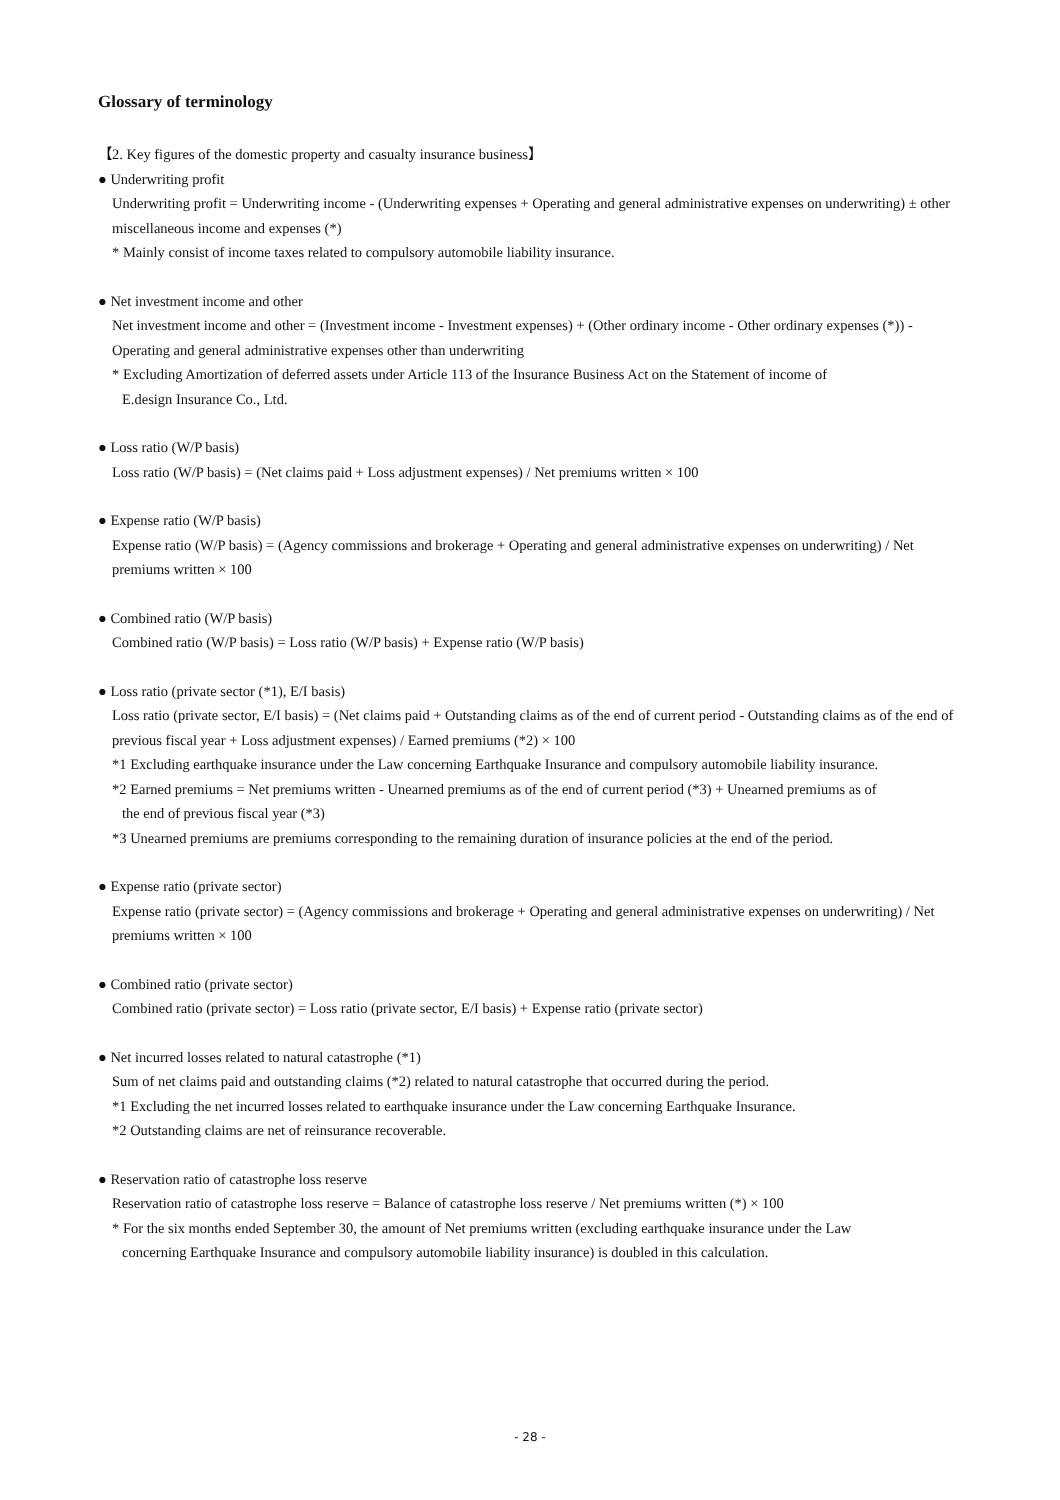Glossary of terminology
【2. Key figures of the domestic property and casualty insurance business】
● Underwriting profit
Underwriting profit = Underwriting income - (Underwriting expenses + Operating and general administrative expenses on underwriting) ± other miscellaneous income and expenses (*)
* Mainly consist of income taxes related to compulsory automobile liability insurance.
● Net investment income and other
Net investment income and other = (Investment income - Investment expenses) + (Other ordinary income - Other ordinary expenses (*)) - Operating and general administrative expenses other than underwriting
* Excluding Amortization of deferred assets under Article 113 of the Insurance Business Act on the Statement of income of
E.design Insurance Co., Ltd.
● Loss ratio (W/P basis)
Loss ratio (W/P basis) = (Net claims paid + Loss adjustment expenses) / Net premiums written × 100
● Expense ratio (W/P basis)
Expense ratio (W/P basis) = (Agency commissions and brokerage + Operating and general administrative expenses on underwriting) / Net premiums written × 100
● Combined ratio (W/P basis)
Combined ratio (W/P basis) = Loss ratio (W/P basis) + Expense ratio (W/P basis)
● Loss ratio (private sector (*1), E/I basis)
Loss ratio (private sector, E/I basis) = (Net claims paid + Outstanding claims as of the end of current period - Outstanding claims as of the end of previous fiscal year + Loss adjustment expenses) / Earned premiums (*2) × 100
*1 Excluding earthquake insurance under the Law concerning Earthquake Insurance and compulsory automobile liability insurance.
*2 Earned premiums = Net premiums written - Unearned premiums as of the end of current period (*3) + Unearned premiums as of
the end of previous fiscal year (*3)
*3 Unearned premiums are premiums corresponding to the remaining duration of insurance policies at the end of the period.
● Expense ratio (private sector)
Expense ratio (private sector) = (Agency commissions and brokerage + Operating and general administrative expenses on underwriting) / Net premiums written × 100
● Combined ratio (private sector)
Combined ratio (private sector) = Loss ratio (private sector, E/I basis) + Expense ratio (private sector)
● Net incurred losses related to natural catastrophe (*1)
Sum of net claims paid and outstanding claims (*2) related to natural catastrophe that occurred during the period.
*1 Excluding the net incurred losses related to earthquake insurance under the Law concerning Earthquake Insurance.
*2 Outstanding claims are net of reinsurance recoverable.
● Reservation ratio of catastrophe loss reserve
Reservation ratio of catastrophe loss reserve = Balance of catastrophe loss reserve / Net premiums written (*) × 100
* For the six months ended September 30, the amount of Net premiums written (excluding earthquake insurance under the Law
concerning Earthquake Insurance and compulsory automobile liability insurance) is doubled in this calculation.
- 28 -